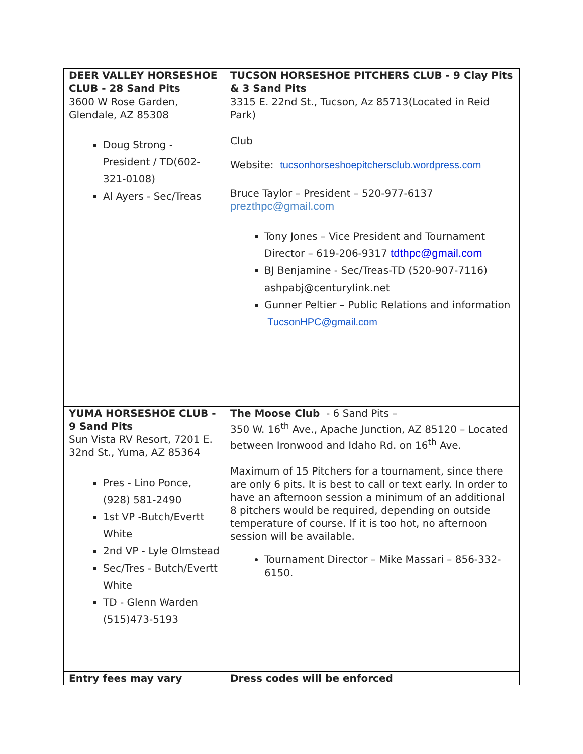| DEER VALLEY HORSESHOE CLUB - 28 Sand Pits 3600 W Rose Garden, Glendale, AZ 85308 Doug Strong - President / TD(602-321-0108) Al Ayers - Sec/Treas | TUCSON HORSESHOE PITCHERS CLUB - 9 Clay Pits & 3 Sand Pits 3315 E. 22nd St., Tucson, Az 85713(Located in Reid Park) Club Website: tucsonhorseshoepitchersclub.wordpress.com Bruce Taylor – President – 520-977-6137 prezthpc@gmail.com Tony Jones – Vice President and Tournament Director – 619-206-9317 tdthpc@gmail.com BJ Benjamine - Sec/Treas-TD (520-907-7116) ashpabj@centurylink.net Gunner Peltier – Public Relations and information TucsonHPC@gmail.com |
| YUMA HORSESHOE CLUB - 9 Sand Pits Sun Vista RV Resort, 7201 E. 32nd St., Yuma, AZ 85364 Pres - Lino Ponce, (928) 581-2490 1st VP -Butch/Evertt White 2nd VP - Lyle Olmstead Sec/Tres - Butch/Evertt White TD - Glenn Warden (515)473-5193 | The Moose Club - 6 Sand Pits – 350 W. 16<sup>th</sup> Ave., Apache Junction, AZ 85120 – Located between Ironwood and Idaho Rd. on 16<sup>th</sup> Ave. Maximum of 15 Pitchers for a tournament, since there are only 6 pits. It is best to call or text early. In order to have an afternoon session a minimum of an additional 8 pitchers would be required, depending on outside temperature of course. If it is too hot, no afternoon session will be available. Tournament Director – Mike Massari – 856-332-6150. |
| Entry fees may vary | Dress codes will be enforced |